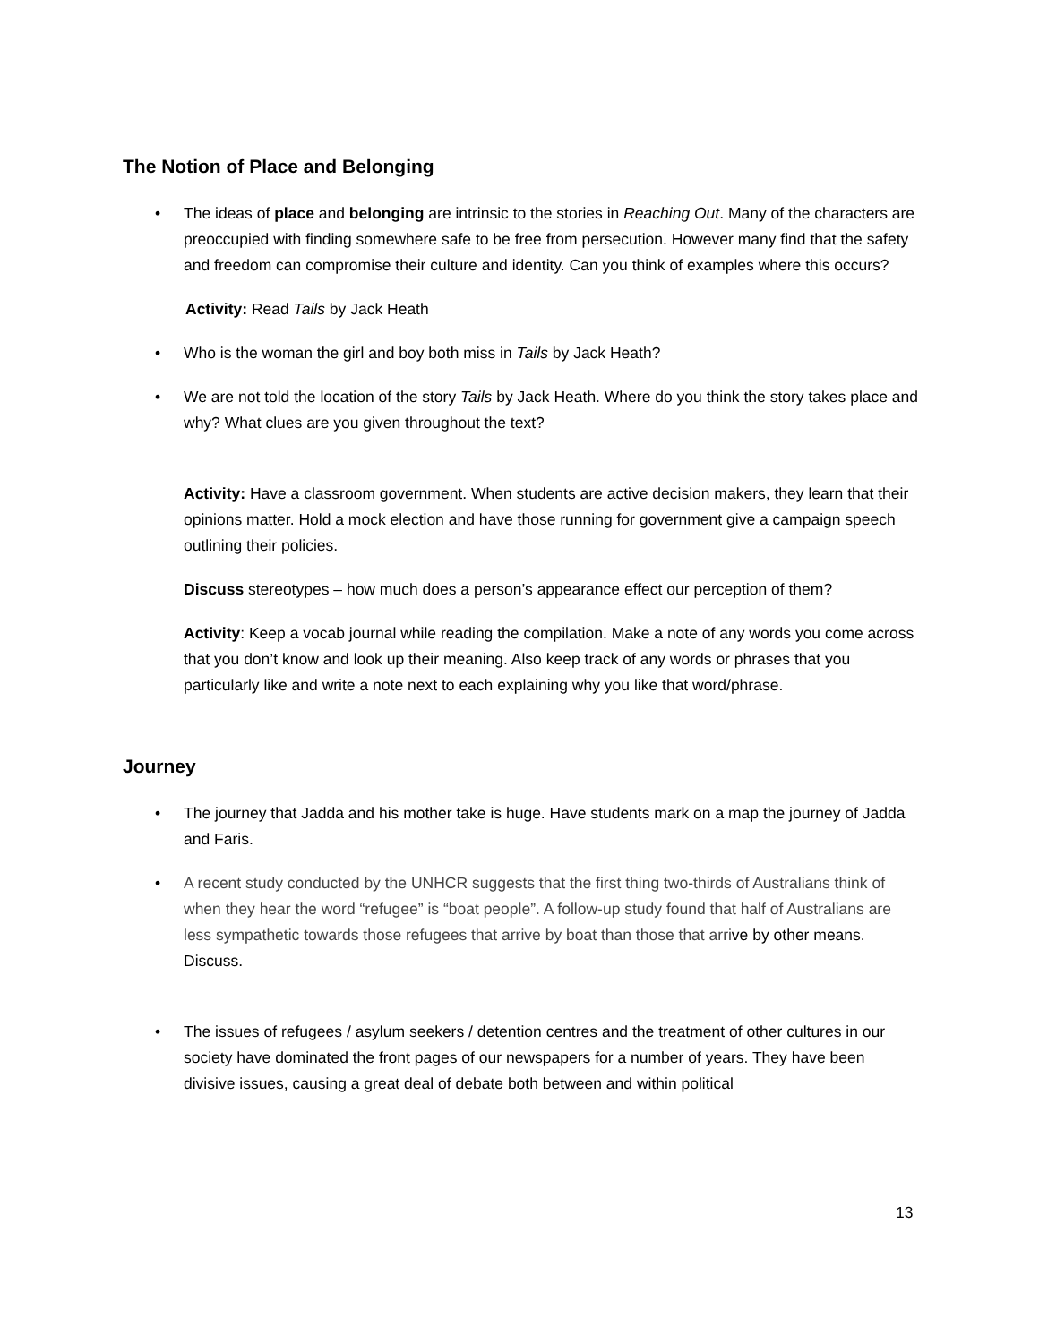The Notion of Place and Belonging
• The ideas of place and belonging are intrinsic to the stories in Reaching Out. Many of the characters are preoccupied with finding somewhere safe to be free from persecution. However many find that the safety and freedom can compromise their culture and identity. Can you think of examples where this occurs?
Activity: Read Tails by Jack Heath
• Who is the woman the girl and boy both miss in Tails by Jack Heath?
• We are not told the location of the story Tails by Jack Heath. Where do you think the story takes place and why? What clues are you given throughout the text?
Activity: Have a classroom government. When students are active decision makers, they learn that their opinions matter. Hold a mock election and have those running for government give a campaign speech outlining their policies.
Discuss stereotypes – how much does a person’s appearance effect our perception of them?
Activity: Keep a vocab journal while reading the compilation. Make a note of any words you come across that you don’t know and look up their meaning. Also keep track of any words or phrases that you particularly like and write a note next to each explaining why you like that word/phrase.
Journey
• The journey that Jadda and his mother take is huge. Have students mark on a map the journey of Jadda and Faris.
• A recent study conducted by the UNHCR suggests that the first thing two-thirds of Australians think of when they hear the word “refugee” is “boat people”. A follow-up study found that half of Australians are less sympathetic towards those refugees that arrive by boat than those that arrive by other means. Discuss.
• The issues of refugees / asylum seekers / detention centres and the treatment of other cultures in our society have dominated the front pages of our newspapers for a number of years. They have been divisive issues, causing a great deal of debate both between and within political
13